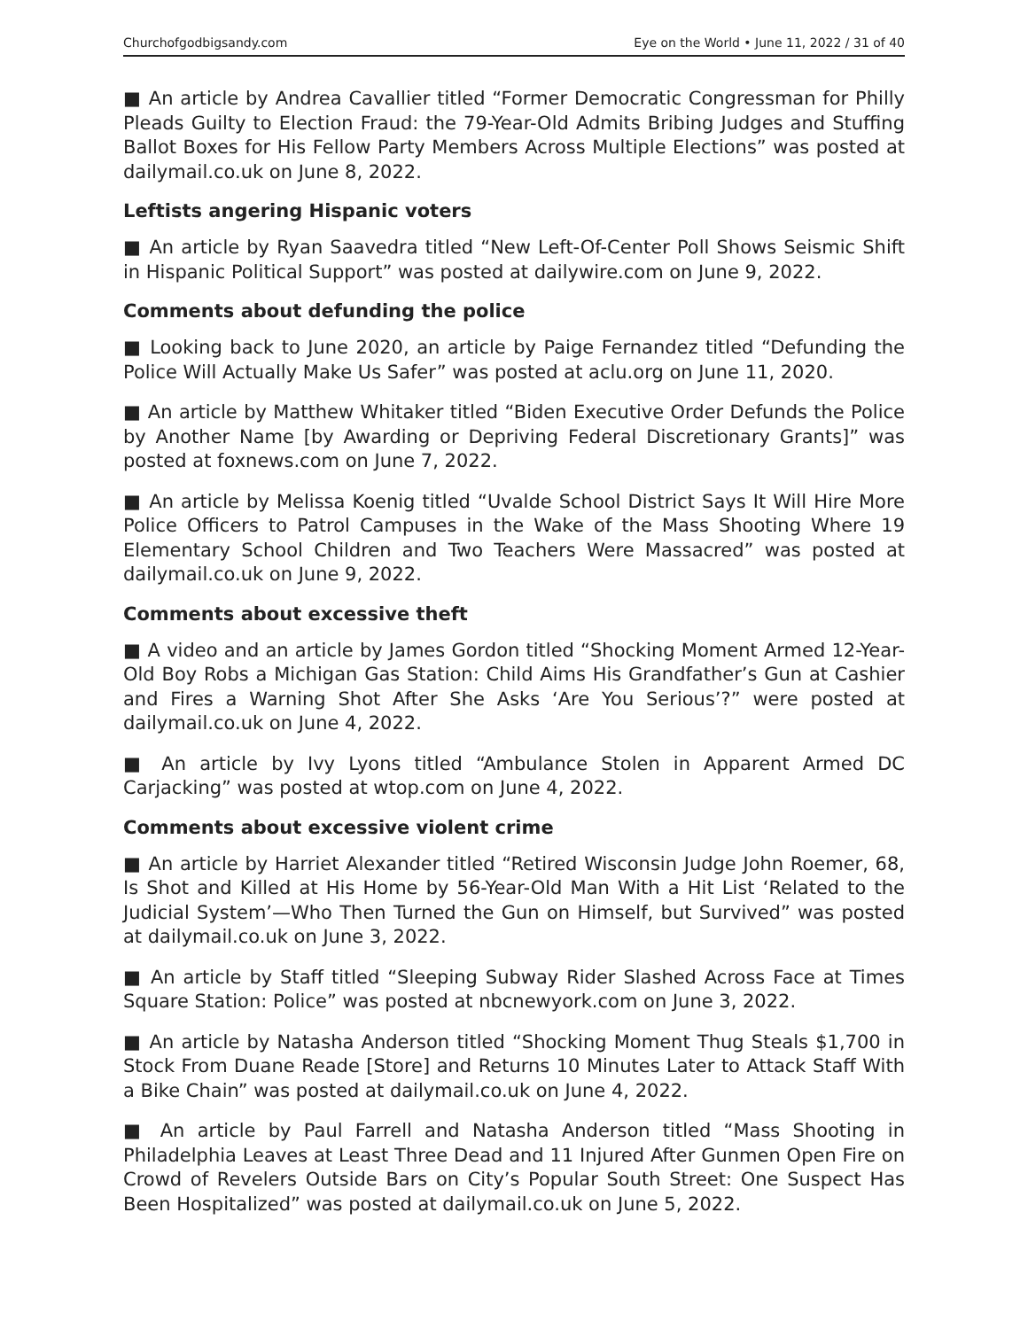Churchofgodbigsandy.com Eye on the World • June 11, 2022 / 31 of 40
■ An article by Andrea Cavallier titled “Former Democratic Congressman for Philly Pleads Guilty to Election Fraud: the 79-Year-Old Admits Bribing Judges and Stuffing Ballot Boxes for His Fellow Party Members Across Multiple Elections” was posted at dailymail.co.uk on June 8, 2022.
Leftists angering Hispanic voters
■ An article by Ryan Saavedra titled “New Left-Of-Center Poll Shows Seismic Shift in Hispanic Political Support” was posted at dailywire.com on June 9, 2022.
Comments about defunding the police
■ Looking back to June 2020, an article by Paige Fernandez titled “Defunding the Police Will Actually Make Us Safer” was posted at aclu.org on June 11, 2020.
■ An article by Matthew Whitaker titled “Biden Executive Order Defunds the Police by Another Name [by Awarding or Depriving Federal Discretionary Grants]” was posted at foxnews.com on June 7, 2022.
■ An article by Melissa Koenig titled “Uvalde School District Says It Will Hire More Police Officers to Patrol Campuses in the Wake of the Mass Shooting Where 19 Elementary School Children and Two Teachers Were Massacred” was posted at dailymail.co.uk on June 9, 2022.
Comments about excessive theft
■ A video and an article by James Gordon titled “Shocking Moment Armed 12-Year-Old Boy Robs a Michigan Gas Station: Child Aims His Grandfather’s Gun at Cashier and Fires a Warning Shot After She Asks ‘Are You Serious’?” were posted at dailymail.co.uk on June 4, 2022.
■ An article by Ivy Lyons titled “Ambulance Stolen in Apparent Armed DC Carjacking” was posted at wtop.com on June 4, 2022.
Comments about excessive violent crime
■ An article by Harriet Alexander titled “Retired Wisconsin Judge John Roemer, 68, Is Shot and Killed at His Home by 56-Year-Old Man With a Hit List ‘Related to the Judicial System’—Who Then Turned the Gun on Himself, but Survived” was posted at dailymail.co.uk on June 3, 2022.
■ An article by Staff titled “Sleeping Subway Rider Slashed Across Face at Times Square Station: Police” was posted at nbcnewyork.com on June 3, 2022.
■ An article by Natasha Anderson titled “Shocking Moment Thug Steals $1,700 in Stock From Duane Reade [Store] and Returns 10 Minutes Later to Attack Staff With a Bike Chain” was posted at dailymail.co.uk on June 4, 2022.
■ An article by Paul Farrell and Natasha Anderson titled “Mass Shooting in Philadelphia Leaves at Least Three Dead and 11 Injured After Gunmen Open Fire on Crowd of Revelers Outside Bars on City’s Popular South Street: One Suspect Has Been Hospitalized” was posted at dailymail.co.uk on June 5, 2022.